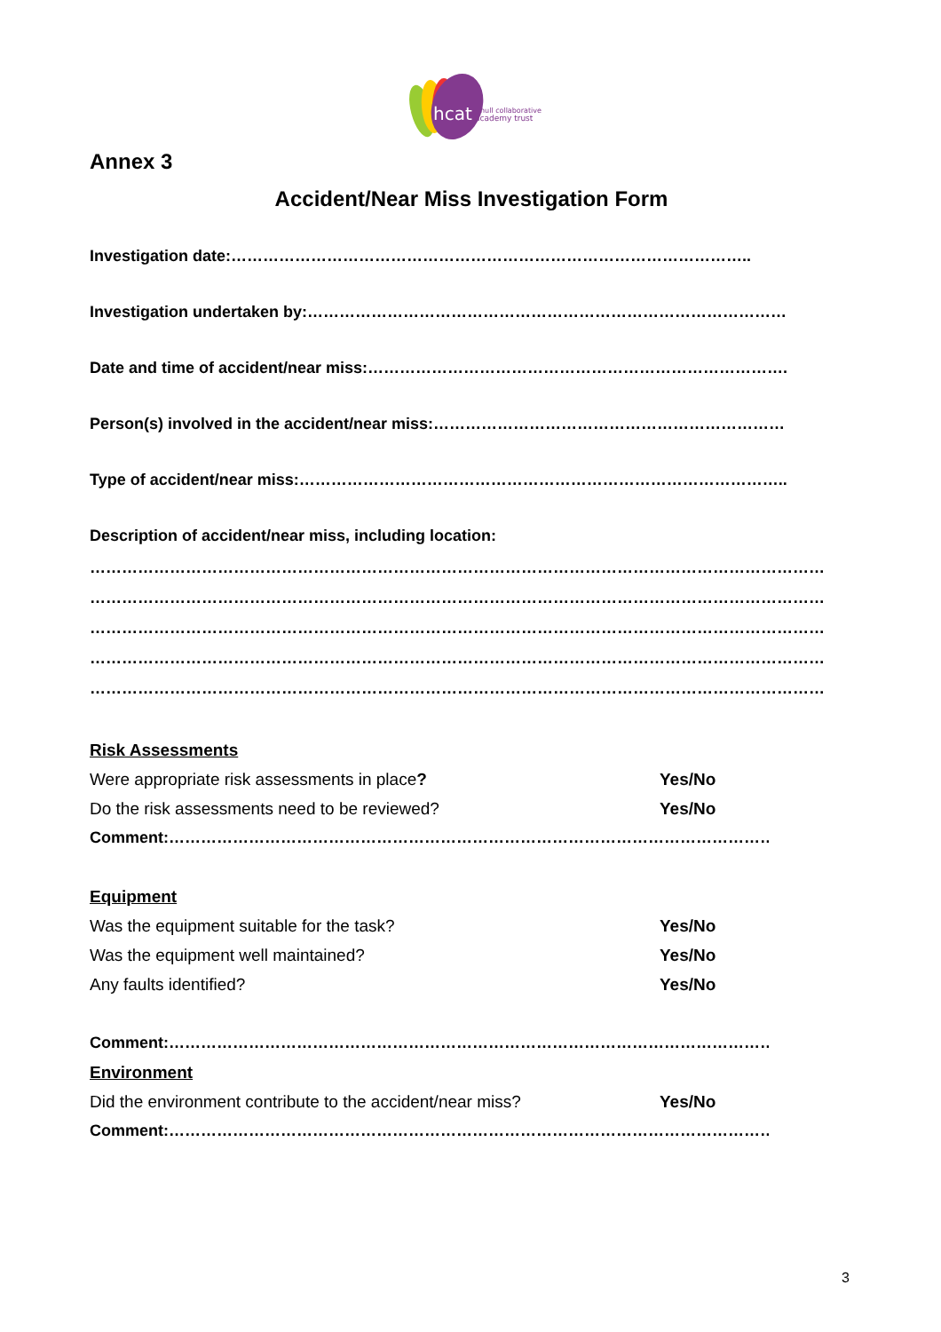hcat
hull collaborative
academy trust
Annex 3
Accident/Near Miss Investigation Form
Investigation date:……………………………………………………………………………………..
Investigation undertaken by:………………………………………………………………………………
Date and time of accident/near miss:…………………………………………………………………….
Person(s) involved in the accident/near miss:…………………………………………………………
Type of accident/near miss:………………………………………………………………………………..
Description of accident/near miss, including location:
…………………………………………………………………………………………………………………………
…………………………………………………………………………………………………………………………
…………………………………………………………………………………………………………………………
…………………………………………………………………………………………………………………………
…………………………………………………………………………………………………………………………
Risk Assessments
Were appropriate risk assessments in place? Yes/No
Do the risk assessments need to be reviewed? Yes/No
Comment:……………………………………………………………………………………………………
Equipment
Was the equipment suitable for the task? Yes/No
Was the equipment well maintained? Yes/No
Any faults identified? Yes/No
Comment:……………………………………………………………………………………………………
Environment
Did the environment contribute to the accident/near miss? Yes/No
Comment:……………………………………………………………………………………………………
3